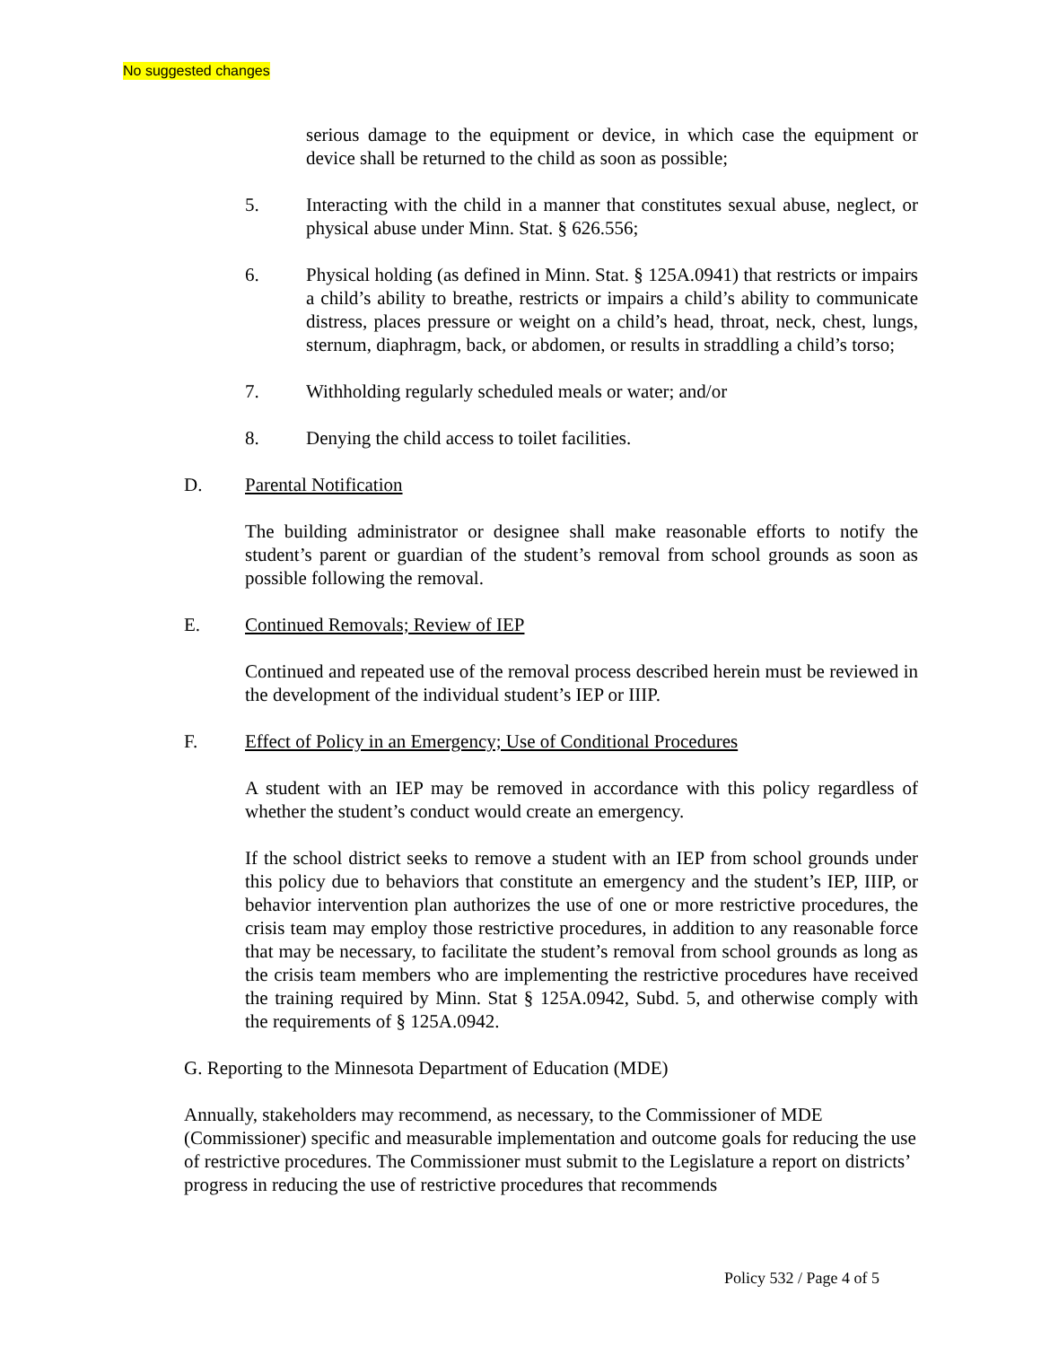No suggested changes
serious damage to the equipment or device, in which case the equipment or device shall be returned to the child as soon as possible;
5. Interacting with the child in a manner that constitutes sexual abuse, neglect, or physical abuse under Minn. Stat. § 626.556;
6. Physical holding (as defined in Minn. Stat. § 125A.0941) that restricts or impairs a child’s ability to breathe, restricts or impairs a child’s ability to communicate distress, places pressure or weight on a child’s head, throat, neck, chest, lungs, sternum, diaphragm, back, or abdomen, or results in straddling a child’s torso;
7. Withholding regularly scheduled meals or water; and/or
8. Denying the child access to toilet facilities.
D. Parental Notification
The building administrator or designee shall make reasonable efforts to notify the student’s parent or guardian of the student’s removal from school grounds as soon as possible following the removal.
E. Continued Removals; Review of IEP
Continued and repeated use of the removal process described herein must be reviewed in the development of the individual student’s IEP or IIIP.
F. Effect of Policy in an Emergency; Use of Conditional Procedures
A student with an IEP may be removed in accordance with this policy regardless of whether the student’s conduct would create an emergency.
If the school district seeks to remove a student with an IEP from school grounds under this policy due to behaviors that constitute an emergency and the student’s IEP, IIIP, or behavior intervention plan authorizes the use of one or more restrictive procedures, the crisis team may employ those restrictive procedures, in addition to any reasonable force that may be necessary, to facilitate the student’s removal from school grounds as long as the crisis team members who are implementing the restrictive procedures have received the training required by Minn. Stat § 125A.0942, Subd. 5, and otherwise comply with the requirements of § 125A.0942.
G. Reporting to the Minnesota Department of Education (MDE)
Annually, stakeholders may recommend, as necessary, to the Commissioner of MDE (Commissioner) specific and measurable implementation and outcome goals for reducing the use of restrictive procedures. The Commissioner must submit to the Legislature a report on districts’ progress in reducing the use of restrictive procedures that recommends
Policy 532 / Page 4 of 5